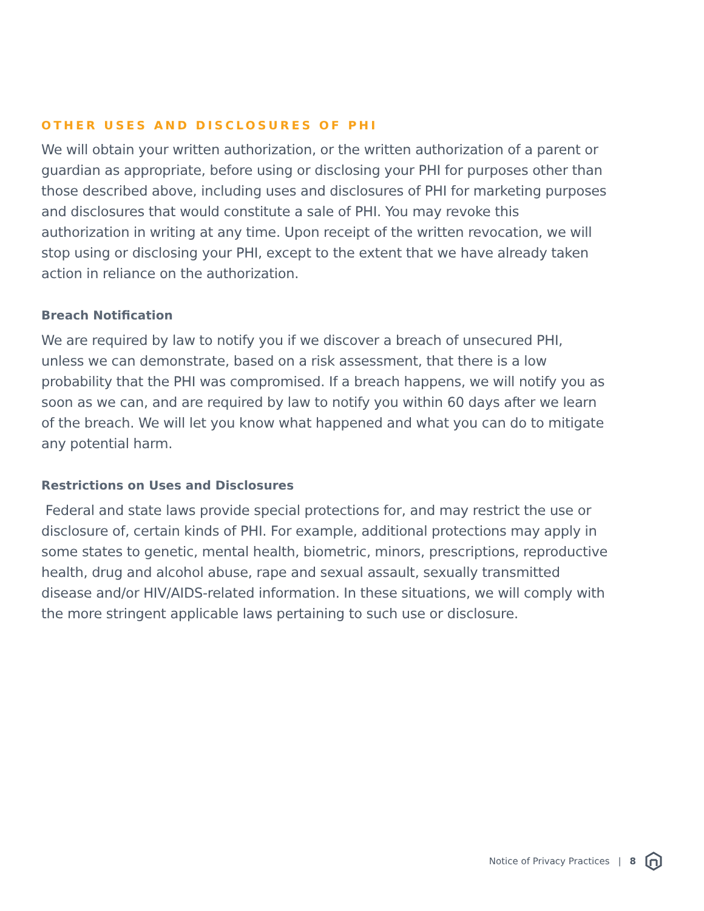OTHER USES AND DISCLOSURES OF PHI
We will obtain your written authorization, or the written authorization of a parent or guardian as appropriate, before using or disclosing your PHI for purposes other than those described above, including uses and disclosures of PHI for marketing purposes and disclosures that would constitute a sale of PHI. You may revoke this authorization in writing at any time. Upon receipt of the written revocation, we will stop using or disclosing your PHI, except to the extent that we have already taken action in reliance on the authorization.
Breach Notification
We are required by law to notify you if we discover a breach of unsecured PHI, unless we can demonstrate, based on a risk assessment, that there is a low probability that the PHI was compromised. If a breach happens, we will notify you as soon as we can, and are required by law to notify you within 60 days after we learn of the breach. We will let you know what happened and what you can do to mitigate any potential harm.
Restrictions on Uses and Disclosures
Federal and state laws provide special protections for, and may restrict the use or disclosure of, certain kinds of PHI. For example, additional protections may apply in some states to genetic, mental health, biometric, minors, prescriptions, reproductive health, drug and alcohol abuse, rape and sexual assault, sexually transmitted disease and/or HIV/AIDS-related information. In these situations, we will comply with the more stringent applicable laws pertaining to such use or disclosure.
Notice of Privacy Practices | 8